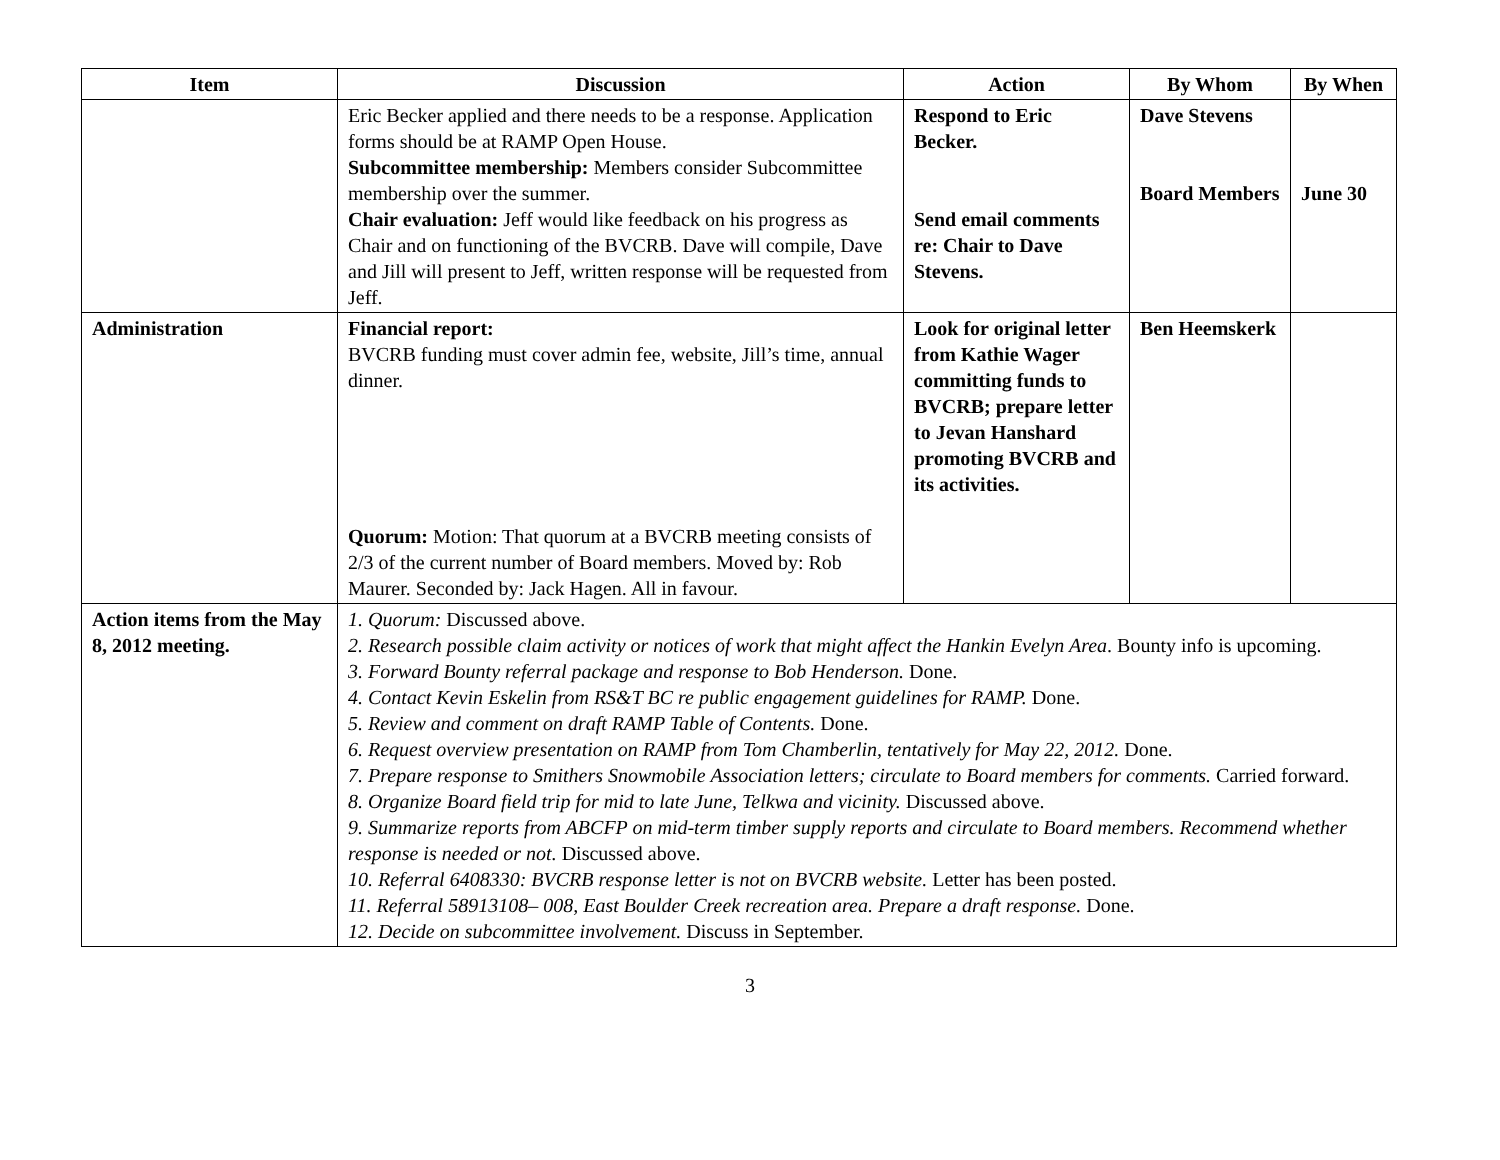| Item | Discussion | Action | By Whom | By When |
| --- | --- | --- | --- | --- |
| | Eric Becker applied and there needs to be a response. Application forms should be at RAMP Open House. Subcommittee membership: Members consider Subcommittee membership over the summer. Chair evaluation: Jeff would like feedback on his progress as Chair and on functioning of the BVCRB. Dave will compile, Dave and Jill will present to Jeff, written response will be requested from Jeff. | Respond to Eric Becker. Send email comments re: Chair to Dave Stevens. | Dave Stevens Board Members | June 30 |
| Administration | Financial report: BVCRB funding must cover admin fee, website, Jill’s time, annual dinner. Quorum: Motion: That quorum at a BVCRB meeting consists of 2/3 of the current number of Board members. Moved by: Rob Maurer. Seconded by: Jack Hagen. All in favour. | Look for original letter from Kathie Wager committing funds to BVCRB; prepare letter to Jevan Hanshard promoting BVCRB and its activities. | Ben Heemskerk | |
| Action items from the May 8, 2012 meeting. | 1. Quorum: Discussed above. 2. Research possible claim activity or notices of work that might affect the Hankin Evelyn Area . Bounty info is upcoming. 3. Forward Bounty referral package and response to Bob Henderson. Done. 4. Contact Kevin Eskelin from RS&T BC re public engagement guidelines for RAMP. Done. 5. Review and comment on draft RAMP Table of Contents. Done. 6. Request overview presentation on RAMP from Tom Chamberlin, tentatively for May 22, 2012. Done. 7. Prepare response to Smithers Snowmobile Association letters; circulate to Board members for comments. Carried forward. 8. Organize Board field trip for mid to late June, Telkwa and vicinity. Discussed above. 9. Summarize reports from ABCFP on mid-term timber supply reports and circulate to Board members. Recommend whether response is needed or not. Discussed above. 10. Referral 6408330: BVCRB response letter is not on BVCRB website. Letter has been posted. 11. Referral 58913108– 008, East Boulder Creek recreation area. Prepare a draft response. Done. 12. Decide on subcommittee involvement. Discuss in September. | | | |
3